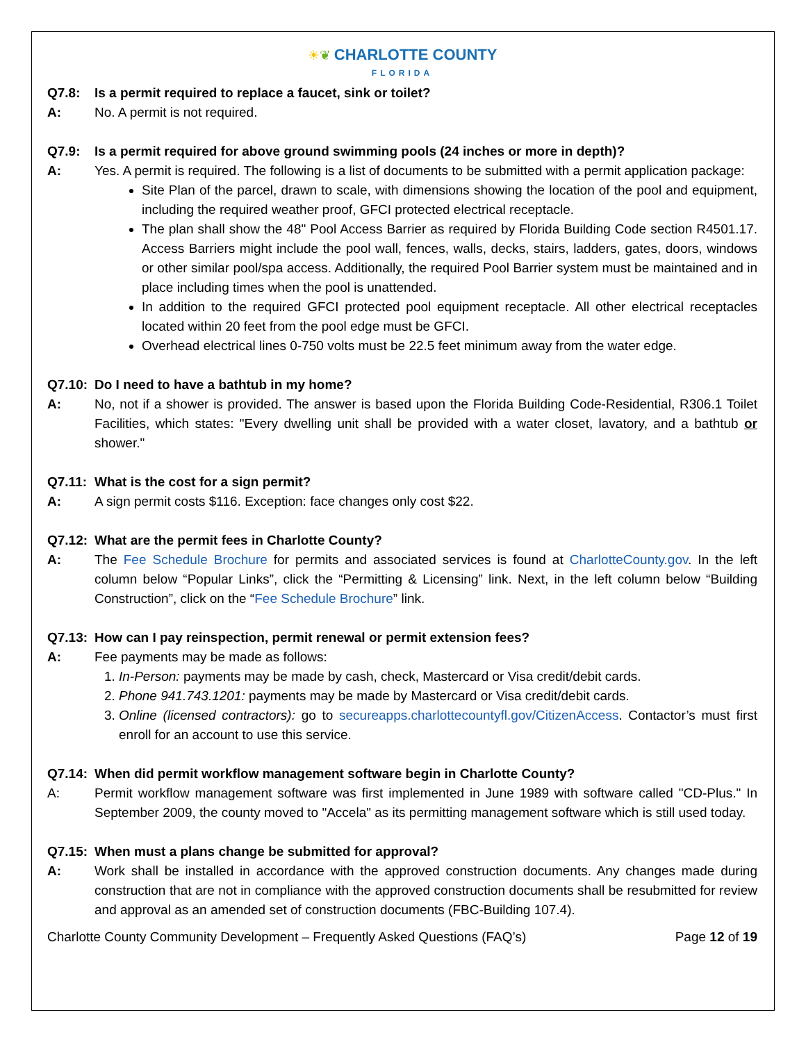☀❦ CHARLOTTE COUNTY
FLORIDA
Q7.8: Is a permit required to replace a faucet, sink or toilet?
A: No. A permit is not required.
Q7.9: Is a permit required for above ground swimming pools (24 inches or more in depth)?
A: Yes. A permit is required. The following is a list of documents to be submitted with a permit application package:
Site Plan of the parcel, drawn to scale, with dimensions showing the location of the pool and equipment, including the required weather proof, GFCI protected electrical receptacle.
The plan shall show the 48" Pool Access Barrier as required by Florida Building Code section R4501.17. Access Barriers might include the pool wall, fences, walls, decks, stairs, ladders, gates, doors, windows or other similar pool/spa access. Additionally, the required Pool Barrier system must be maintained and in place including times when the pool is unattended.
In addition to the required GFCI protected pool equipment receptacle. All other electrical receptacles located within 20 feet from the pool edge must be GFCI.
Overhead electrical lines 0-750 volts must be 22.5 feet minimum away from the water edge.
Q7.10: Do I need to have a bathtub in my home?
A: No, not if a shower is provided. The answer is based upon the Florida Building Code-Residential, R306.1 Toilet Facilities, which states: "Every dwelling unit shall be provided with a water closet, lavatory, and a bathtub or shower."
Q7.11: What is the cost for a sign permit?
A: A sign permit costs $116. Exception: face changes only cost $22.
Q7.12: What are the permit fees in Charlotte County?
A: The Fee Schedule Brochure for permits and associated services is found at CharlotteCounty.gov. In the left column below “Popular Links”, click the “Permitting & Licensing” link. Next, in the left column below “Building Construction”, click on the “Fee Schedule Brochure” link.
Q7.13: How can I pay reinspection, permit renewal or permit extension fees?
A: Fee payments may be made as follows:
1. In-Person: payments may be made by cash, check, Mastercard or Visa credit/debit cards.
2. Phone 941.743.1201: payments may be made by Mastercard or Visa credit/debit cards.
3. Online (licensed contractors): go to secureapps.charlottecountyfl.gov/CitizenAccess. Contactor’s must first enroll for an account to use this service.
Q7.14: When did permit workflow management software begin in Charlotte County?
A: Permit workflow management software was first implemented in June 1989 with software called "CD-Plus." In September 2009, the county moved to "Accela" as its permitting management software which is still used today.
Q7.15: When must a plans change be submitted for approval?
A: Work shall be installed in accordance with the approved construction documents. Any changes made during construction that are not in compliance with the approved construction documents shall be resubmitted for review and approval as an amended set of construction documents (FBC-Building 107.4).
Charlotte County Community Development – Frequently Asked Questions (FAQ’s) Page 12 of 19